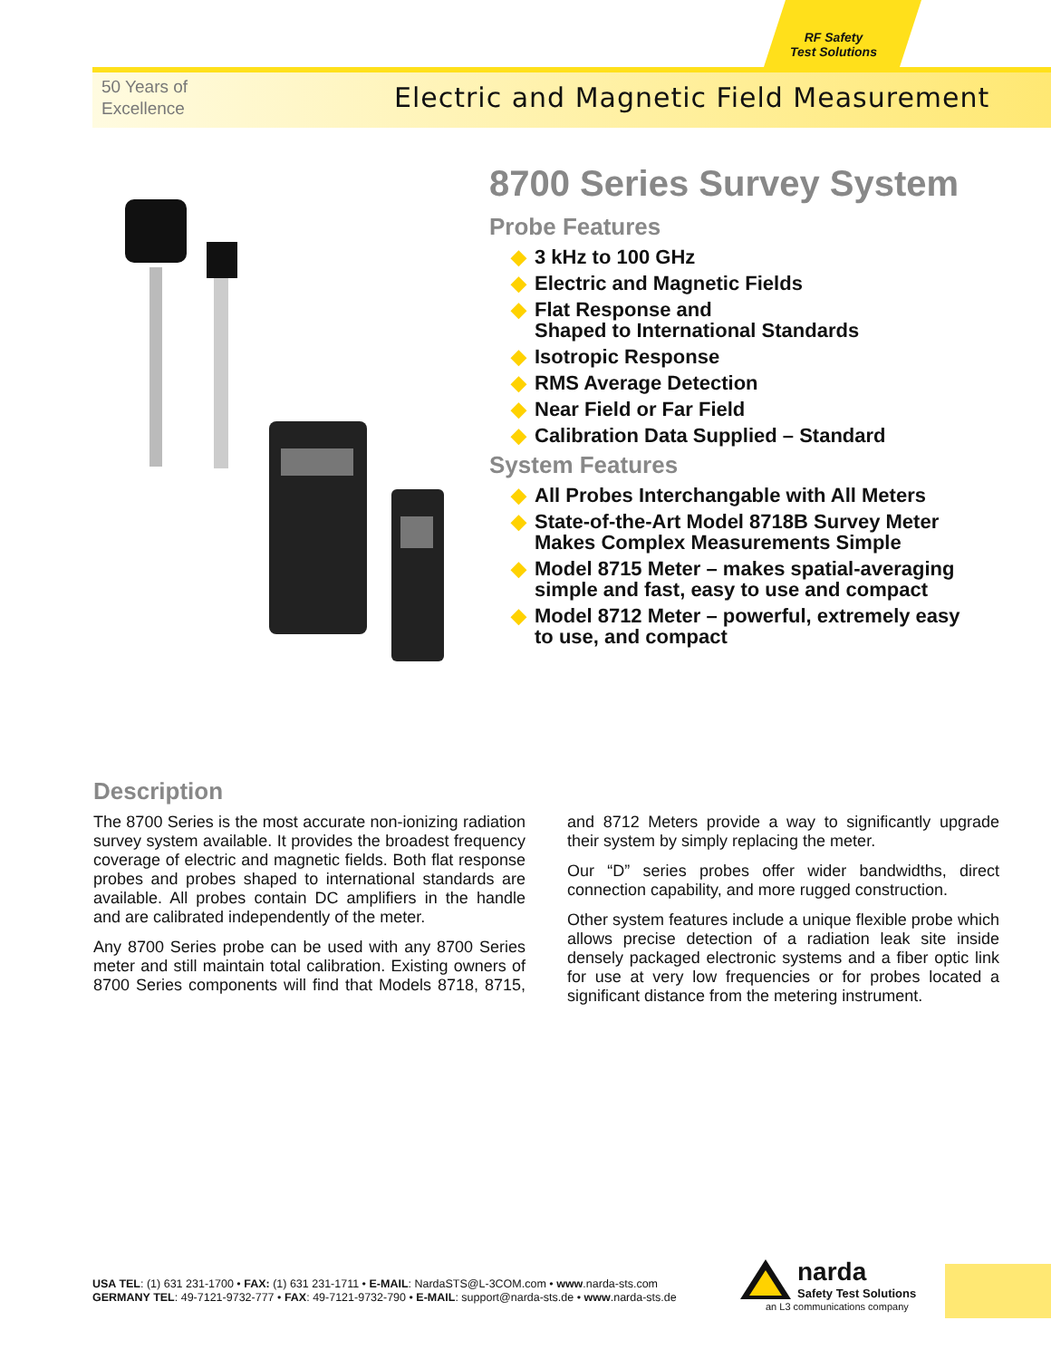RF Safety
Test Solutions
50 Years of
Excellence
Electric and Magnetic Field Measurement
8700 Series Survey System
Probe Features
◆ 3 kHz to 100 GHz
◆ Electric and Magnetic Fields
◆ Flat Response and
Shaped to International Standards
◆ Isotropic Response
◆ RMS Average Detection
◆ Near Field or Far Field
◆ Calibration Data Supplied – Standard
System Features
◆ All Probes Interchangable with All Meters
◆ State-of-the-Art Model 8718B Survey Meter
Makes Complex Measurements Simple
◆ Model 8715 Meter – makes spatial-averaging
simple and fast, easy to use and compact
◆ Model 8712 Meter – powerful, extremely easy
to use, and compact
Description
The 8700 Series is the most accurate non-ionizing radiation survey system available. It provides the broadest frequency coverage of electric and magnetic fields. Both flat response probes and probes shaped to international standards are available. All probes contain DC amplifiers in the handle and are calibrated independently of the meter.
Any 8700 Series probe can be used with any 8700 Series meter and still maintain total calibration. Existing owners of 8700 Series components will find that Models 8718, 8715, and 8712 Meters provide a way to significantly upgrade their system by simply replacing the meter.
Our “D” series probes offer wider bandwidths, direct connection capability, and more rugged construction.
Other system features include a unique flexible probe which allows precise detection of a radiation leak site inside densely packaged electronic systems and a fiber optic link for use at very low frequencies or for probes located a significant distance from the metering instrument.
USA TEL: (1) 631 231-1700 • FAX: (1) 631 231-1711 • E-MAIL: NardaSTS@L-3COM.com • www.narda-sts.com
GERMANY TEL: 49-7121-9732-777 • FAX: 49-7121-9732-790 • E-MAIL: support@narda-sts.de • www.narda-sts.de
narda
Safety Test Solutions
an L3 communications company